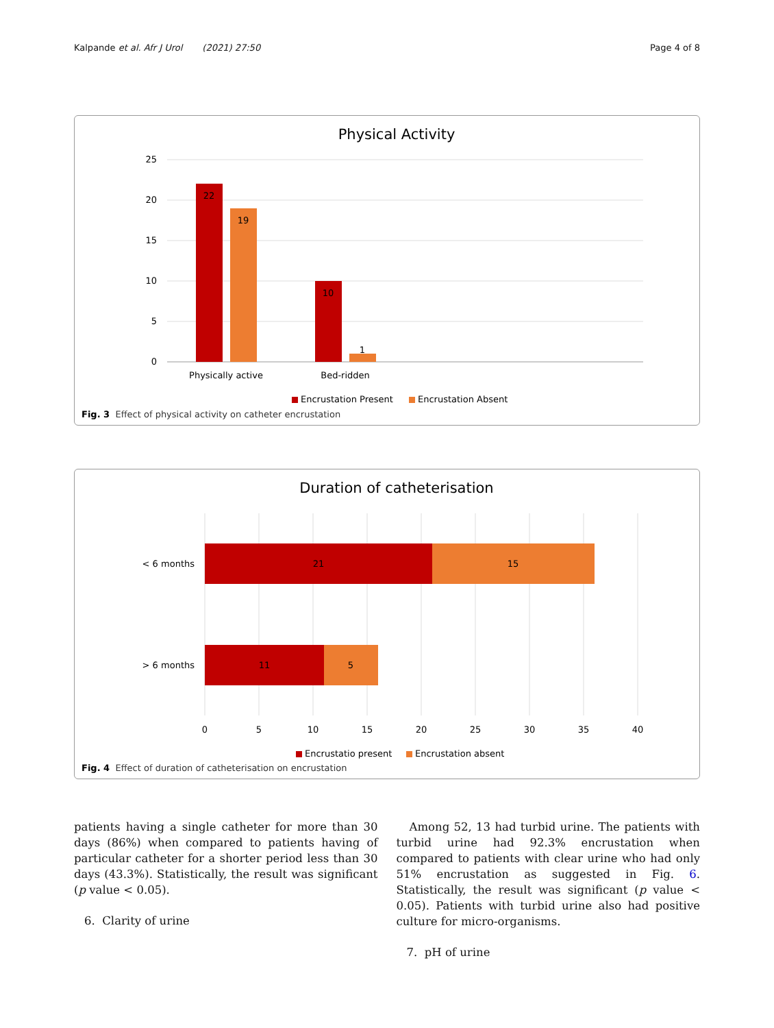Kalpande et al. Afr J Urol (2021) 27:50 Page 4 of 8
Physical Activity
25
20
15
10
5
0
22
19
10
1
Physically active
Bed-ridden
Encrustation Present
Encrustation Absent
Fig. 3 Effect of physical activity on catheter encrustation
Duration of catheterisation
21
15
11
5
0
5
10
15
20
25
30
35
40
< 6 months
> 6 months
Encrustatio present
Encrustation absent
Fig. 4 Effect of duration of catheterisation on encrustation
patients having a single catheter for more than 30 days (86%) when compared to patients having of particular catheter for a shorter period less than 30 days (43.3%). Statistically, the result was significant (p value < 0.05).
6. Clarity of urine
Among 52, 13 had turbid urine. The patients with turbid urine had 92.3% encrustation when compared to patients with clear urine who had only 51% encrustation as suggested in Fig. 6. Statistically, the result was significant (p value < 0.05). Patients with turbid urine also had positive culture for micro-organisms.
7. pH of urine